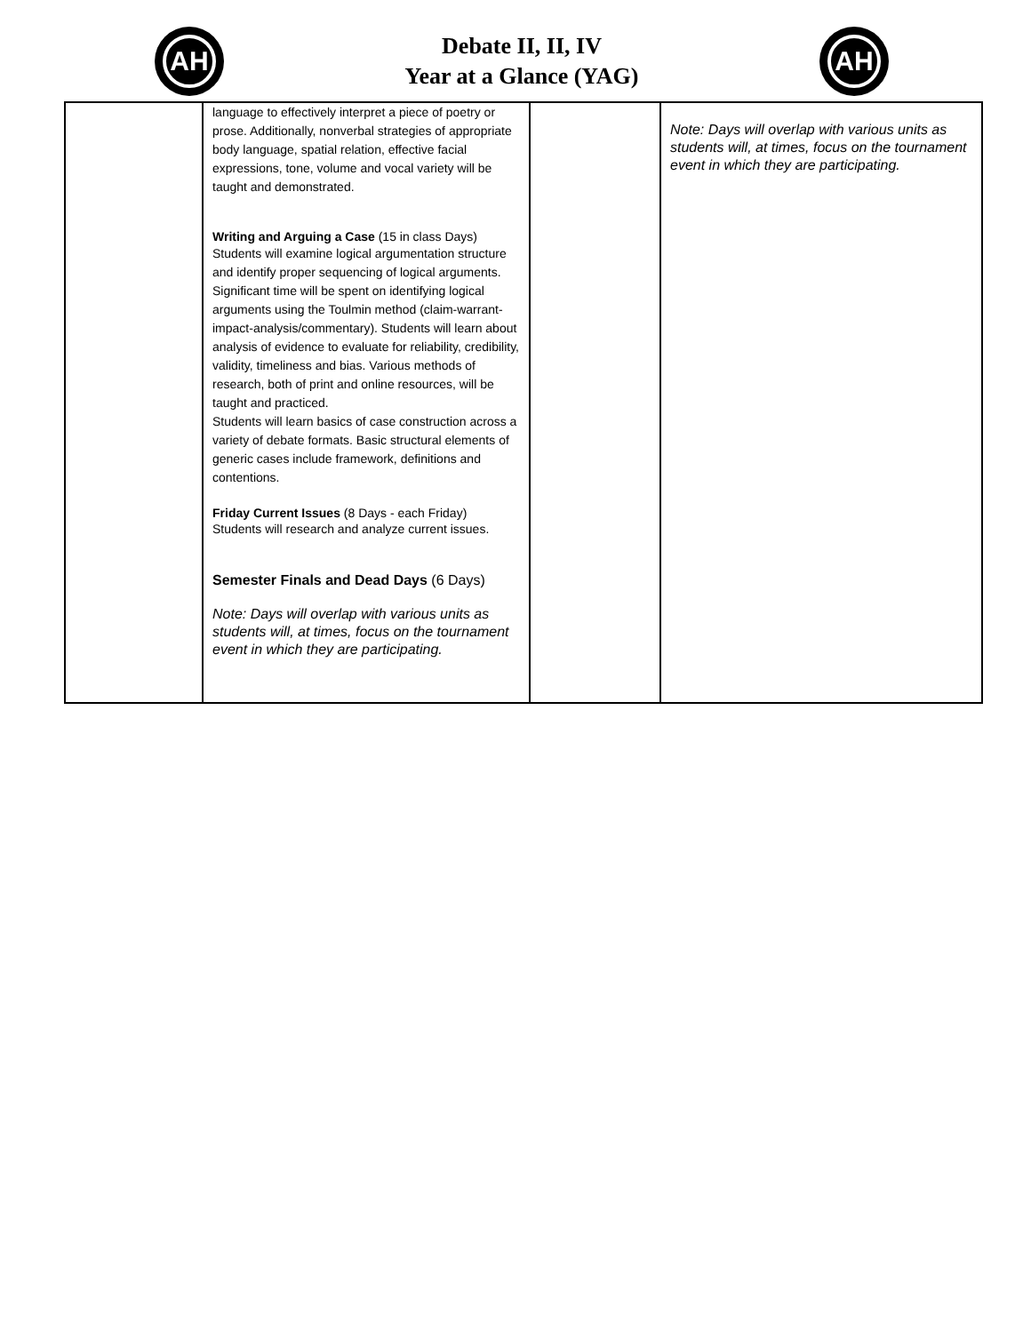AH
Debate II, II, IV
Year at a Glance (YAG)
AH
| | language to effectively interpret a piece of poetry or prose. Additionally, nonverbal strategies of appropriate body language, spatial relation, effective facial expressions, tone, volume and vocal variety will be taught and demonstrated. Writing and Arguing a Case (15 in class Days) Students will examine logical argumentation structure and identify proper sequencing of logical arguments. Significant time will be spent on identifying logical arguments using the Toulmin method (claim-warrant-impact-analysis/commentary). Students will learn about analysis of evidence to evaluate for reliability, credibility, validity, timeliness and bias. Various methods of research, both of print and online resources, will be taught and practiced. Students will learn basics of case construction across a variety of debate formats. Basic structural elements of generic cases include framework, definitions and contentions. Friday Current Issues (8 Days - each Friday) Students will research and analyze current issues. Semester Finals and Dead Days (6 Days) Note: Days will overlap with various units as students will, at times, focus on the tournament event in which they are participating. | | Note: Days will overlap with various units as students will, at times, focus on the tournament event in which they are participating. |